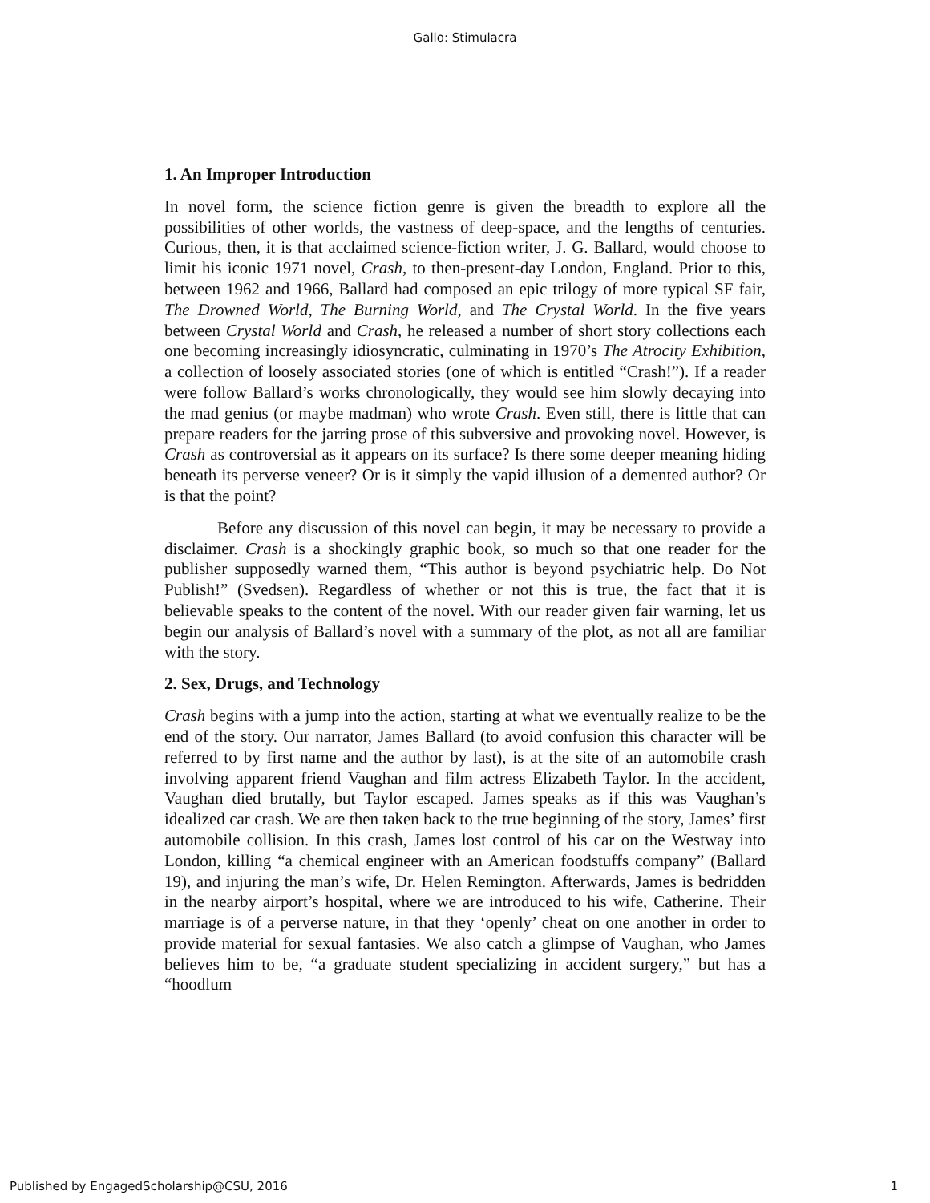Gallo: Stimulacra
1. An Improper Introduction
In novel form, the science fiction genre is given the breadth to explore all the possibilities of other worlds, the vastness of deep-space, and the lengths of centuries. Curious, then, it is that acclaimed science-fiction writer, J. G. Ballard, would choose to limit his iconic 1971 novel, Crash, to then-present-day London, England. Prior to this, between 1962 and 1966, Ballard had composed an epic trilogy of more typical SF fair, The Drowned World, The Burning World, and The Crystal World. In the five years between Crystal World and Crash, he released a number of short story collections each one becoming increasingly idiosyncratic, culminating in 1970’s The Atrocity Exhibition, a collection of loosely associated stories (one of which is entitled “Crash!”). If a reader were follow Ballard’s works chronologically, they would see him slowly decaying into the mad genius (or maybe madman) who wrote Crash. Even still, there is little that can prepare readers for the jarring prose of this subversive and provoking novel. However, is Crash as controversial as it appears on its surface? Is there some deeper meaning hiding beneath its perverse veneer? Or is it simply the vapid illusion of a demented author? Or is that the point?
Before any discussion of this novel can begin, it may be necessary to provide a disclaimer. Crash is a shockingly graphic book, so much so that one reader for the publisher supposedly warned them, “This author is beyond psychiatric help. Do Not Publish!” (Svedsen). Regardless of whether or not this is true, the fact that it is believable speaks to the content of the novel. With our reader given fair warning, let us begin our analysis of Ballard’s novel with a summary of the plot, as not all are familiar with the story.
2. Sex, Drugs, and Technology
Crash begins with a jump into the action, starting at what we eventually realize to be the end of the story. Our narrator, James Ballard (to avoid confusion this character will be referred to by first name and the author by last), is at the site of an automobile crash involving apparent friend Vaughan and film actress Elizabeth Taylor. In the accident, Vaughan died brutally, but Taylor escaped. James speaks as if this was Vaughan’s idealized car crash. We are then taken back to the true beginning of the story, James’ first automobile collision. In this crash, James lost control of his car on the Westway into London, killing “a chemical engineer with an American foodstuffs company” (Ballard 19), and injuring the man’s wife, Dr. Helen Remington. Afterwards, James is bedridden in the nearby airport’s hospital, where we are introduced to his wife, Catherine. Their marriage is of a perverse nature, in that they ‘openly’ cheat on one another in order to provide material for sexual fantasies. We also catch a glimpse of Vaughan, who James believes him to be, “a graduate student specializing in accident surgery,” but has a “hoodlum
Published by EngagedScholarship@CSU, 2016 1